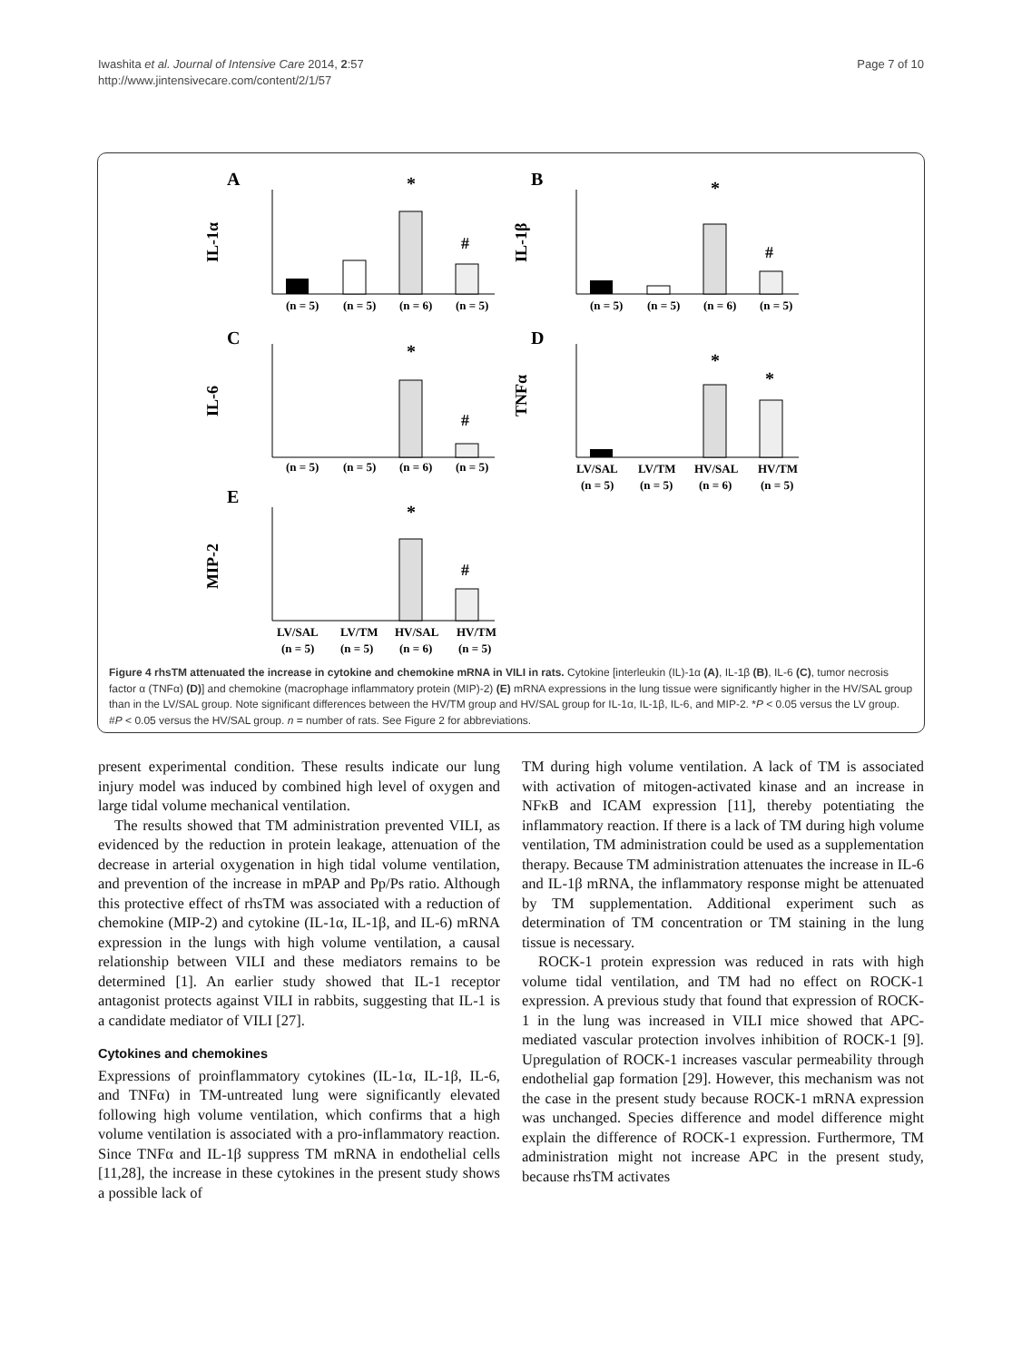Iwashita et al. Journal of Intensive Care 2014, 2:57
http://www.jintensivecare.com/content/2/1/57
Page 7 of 10
A
B
C
D
E
IL-1α
IL-1β
IL-6
TNFα
MIP-2
*
#
*
#
*
#
*
*
*
#
(n = 5)
(n = 5)
(n = 6)
(n = 5)
(n = 5)
(n = 5)
(n = 6)
(n = 5)
(n = 5)
(n = 5)
(n = 6)
(n = 5)
LV/SAL
LV/TM
HV/SAL
HV/TM
(n = 5)
(n = 5)
(n = 6)
(n = 5)
LV/SAL
LV/TM
HV/SAL
HV/TM
(n = 5)
(n = 5)
(n = 6)
(n = 5)
Figure 4 rhsTM attenuated the increase in cytokine and chemokine mRNA in VILI in rats. Cytokine [interleukin (IL)-1α (A), IL-1β (B), IL-6 (C), tumor necrosis factor α (TNFα) (D)] and chemokine (macrophage inflammatory protein (MIP)-2) (E) mRNA expressions in the lung tissue were significantly higher in the HV/SAL group than in the LV/SAL group. Note significant differences between the HV/TM group and HV/SAL group for IL-1α, IL-1β, IL-6, and MIP-2. *P < 0.05 versus the LV group. #P < 0.05 versus the HV/SAL group. n = number of rats. See Figure 2 for abbreviations.
present experimental condition. These results indicate our lung injury model was induced by combined high level of oxygen and large tidal volume mechanical ventilation.
The results showed that TM administration prevented VILI, as evidenced by the reduction in protein leakage, attenuation of the decrease in arterial oxygenation in high tidal volume ventilation, and prevention of the increase in mPAP and Pp/Ps ratio. Although this protective effect of rhsTM was associated with a reduction of chemokine (MIP-2) and cytokine (IL-1α, IL-1β, and IL-6) mRNA expression in the lungs with high volume ventilation, a causal relationship between VILI and these mediators remains to be determined [1]. An earlier study showed that IL-1 receptor antagonist protects against VILI in rabbits, suggesting that IL-1 is a candidate mediator of VILI [27].
Cytokines and chemokines
Expressions of proinflammatory cytokines (IL-1α, IL-1β, IL-6, and TNFα) in TM-untreated lung were significantly elevated following high volume ventilation, which confirms that a high volume ventilation is associated with a pro-inflammatory reaction. Since TNFα and IL-1β suppress TM mRNA in endothelial cells [11,28], the increase in these cytokines in the present study shows a possible lack of
TM during high volume ventilation. A lack of TM is associated with activation of mitogen-activated kinase and an increase in NFκB and ICAM expression [11], thereby potentiating the inflammatory reaction. If there is a lack of TM during high volume ventilation, TM administration could be used as a supplementation therapy. Because TM administration attenuates the increase in IL-6 and IL-1β mRNA, the inflammatory response might be attenuated by TM supplementation. Additional experiment such as determination of TM concentration or TM staining in the lung tissue is necessary.
ROCK-1 protein expression was reduced in rats with high volume tidal ventilation, and TM had no effect on ROCK-1 expression. A previous study that found that expression of ROCK-1 in the lung was increased in VILI mice showed that APC-mediated vascular protection involves inhibition of ROCK-1 [9]. Upregulation of ROCK-1 increases vascular permeability through endothelial gap formation [29]. However, this mechanism was not the case in the present study because ROCK-1 mRNA expression was unchanged. Species difference and model difference might explain the difference of ROCK-1 expression. Furthermore, TM administration might not increase APC in the present study, because rhsTM activates